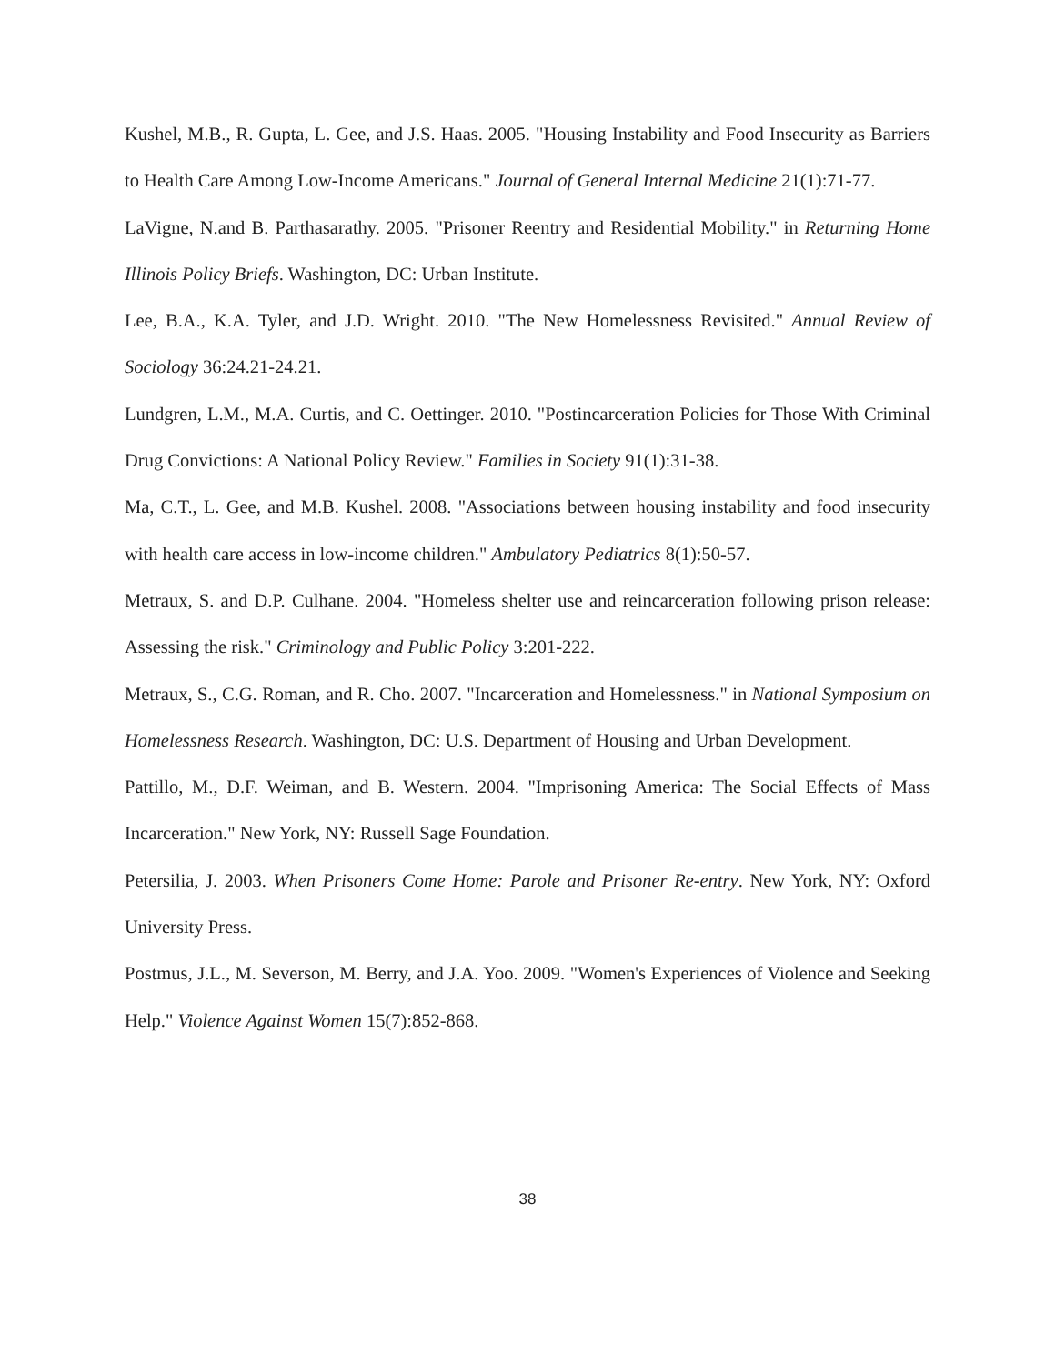Kushel, M.B., R. Gupta, L. Gee, and J.S. Haas. 2005. "Housing Instability and Food Insecurity as Barriers to Health Care Among Low-Income Americans." Journal of General Internal Medicine 21(1):71-77.
LaVigne, N.and B. Parthasarathy. 2005. "Prisoner Reentry and Residential Mobility." in Returning Home Illinois Policy Briefs. Washington, DC: Urban Institute.
Lee, B.A., K.A. Tyler, and J.D. Wright. 2010. "The New Homelessness Revisited." Annual Review of Sociology 36:24.21-24.21.
Lundgren, L.M., M.A. Curtis, and C. Oettinger. 2010. "Postincarceration Policies for Those With Criminal Drug Convictions: A National Policy Review." Families in Society 91(1):31-38.
Ma, C.T., L. Gee, and M.B. Kushel. 2008. "Associations between housing instability and food insecurity with health care access in low-income children." Ambulatory Pediatrics 8(1):50-57.
Metraux, S. and D.P. Culhane. 2004. "Homeless shelter use and reincarceration following prison release: Assessing the risk." Criminology and Public Policy 3:201-222.
Metraux, S., C.G. Roman, and R. Cho. 2007. "Incarceration and Homelessness." in National Symposium on Homelessness Research. Washington, DC: U.S. Department of Housing and Urban Development.
Pattillo, M., D.F. Weiman, and B. Western. 2004. "Imprisoning America: The Social Effects of Mass Incarceration." New York, NY: Russell Sage Foundation.
Petersilia, J. 2003. When Prisoners Come Home: Parole and Prisoner Re-entry. New York, NY: Oxford University Press.
Postmus, J.L., M. Severson, M. Berry, and J.A. Yoo. 2009. "Women's Experiences of Violence and Seeking Help." Violence Against Women 15(7):852-868.
38